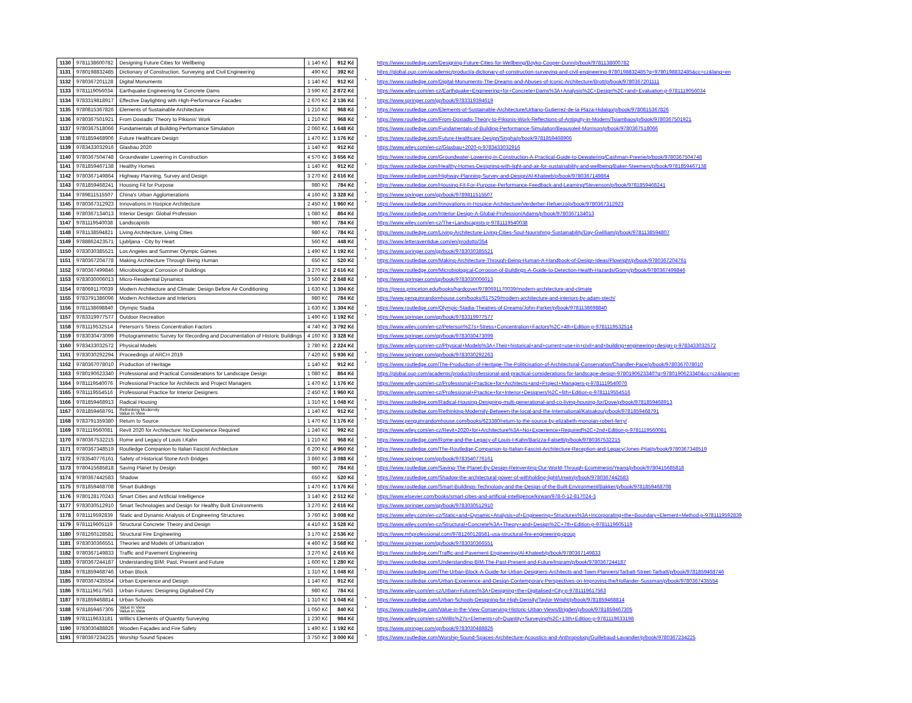| 1130 | 9781138600782 | Designing Future Cities for Wellbeing | 1 140 Kč | 912 Kč | | https://www.routledge.com/Designing-Future-Cities-for-Wellbeing/Boyko-Cooper-Dunn/p/book/9781138600782 |
| 1131 | 9780198832485 | Dictionary of Construction, Surveying and Civil Engineering | 490 Kč | 392 Kč | | https://global.oup.com/academic/product/a-dictionary-of-construction-surveying-and-civil-engineering-9780198832485?q=9780198832485&cc=cz&lang=en |
| 1132 | 9780367201128 | Digital Monuments | 1 140 Kč | 912 Kč | * | https://www.routledge.com/Digital-Monuments-The-Dreams-and-Abuses-of-Iconic-Architecture/Brott/p/book/9780367201111 |
| 1133 | 9781119056034 | Earthquake Engineering for Concrete Dams | 3 590 Kč | 2 872 Kč | | https://www.wiley.com/en-cz/Earthquake+Engineering+for+Concrete+Dams%3A+Analysis%2C+Design%2C+and+Evaluation-p-9781119056034 |
| 1134 | 9783319818917 | Effective Daylighting with High-Performance Facades | 2 670 Kč | 2 136 Kč | * | https://www.springer.com/gp/book/9783319394619 |
| 1135 | 9780815367826 | Elements of Sustainable Architecture | 1 210 Kč | 968 Kč | * | https://www.routledge.com/Elements-of-Sustainable-Architecture/Urbano-Gutierrez-de-la-Plaza-Hidalgo/p/book/9780815367826 |
| 1136 | 9780367501921 | From Doxiadis' Theory to Pikionis' Work | 1 210 Kč | 968 Kč | * | https://www.routledge.com/From-Doxiadis-Theory-to-Pikionis-Work-Reflections-of-Antiquity-in-Modern/Tsiambaos/p/book/9780367501921 |
| 1137 | 9780367518066 | Fundamentals of Building Performance Simulation | 2 060 Kč | 1 648 Kč | | https://www.routledge.com/Fundamentals-of-Building-Performance-Simulation/Beausoleil-Morrison/p/book/9780367518066 |
| 1138 | 9781859468906 | Future Healthcare Design | 1 470 Kč | 1 176 Kč | * | https://www.routledge.com/Future-Healthcare-Design/Singha/p/book/9781859468906 |
| 1139 | 9783433032916 | Glasbau 2020 | 1 140 Kč | 912 Kč | | https://www.wiley.com/en-cz/Glasbau+2020-p-9783433032916 |
| 1140 | 9780367504748 | Groundwater Lowering in Construction | 4 570 Kč | 3 656 Kč | | https://www.routledge.com/Groundwater-Lowering-in-Construction-A-Practical-Guide-to-Dewatering/Cashman-Preene/p/book/9780367504748 |
| 1141 | 9781859467138 | Healthy Homes | 1 140 Kč | 912 Kč | * | https://www.routledge.com/Healthy-Homes-Designing-with-light-and-air-for-sustainability-and-wellbeing/Baker-Steemers/p/book/9781859467138 |
| 1142 | 9780367149864 | Highway Planning, Survey and Design | 3 270 Kč | 2 616 Kč | | https://www.routledge.com/Highway-Planning-Survey-and-Design/Al-Khateeb/p/book/9780367149864 |
| 1143 | 9781859468241 | Housing Fit for Purpose | 980 Kč | 784 Kč | * | https://www.routledge.com/Housing-Fit-For-Purpose-Performance-Feedback-and-Learning/Stevenson/p/book/9781859468241 |
| 1144 | 9789811515507 | China's Urban Agglomerations | 4 160 Kč | 3 328 Kč | * | https://www.springer.com/gp/book/9789811515507 |
| 1145 | 9780367312923 | Innovations in Hospice Architecture | 2 450 Kč | 1 960 Kč | * | https://www.routledge.com/Innovations-in-Hospice-Architecture/Verderber-Refuerzo/p/book/9780367312923 |
| 1146 | 9780367134013 | Interior Design: Global Profession | 1 080 Kč | 864 Kč | | https://www.routledge.com/Interior-Design-A-Global-Profession/Adams/p/book/9780367134013 |
| 1147 | 9781119540038 | Landscapists | 980 Kč | 784 Kč | | https://www.wiley.com/en-cz/The+Landscapists-p-9781119540038 |
| 1148 | 9781138594821 | Living Architecture, Living Cities | 980 Kč | 784 Kč | * | https://www.routledge.com/Living-Architecture-Living-Cities-Soul-Nourishing-Sustainability/Day-Gwilliam/p/book/9781138594807 |
| 1149 | 9788862423571 | Ljubljana - City by Heart | 560 Kč | 448 Kč | * | https://www.letteraventidue.com/en/prodotto/354 |
| 1150 | 9783030385521 | Los Angeles and Summer Olympic Games | 1 490 Kč | 1 192 Kč | * | https://www.springer.com/gp/book/9783030385521 |
| 1151 | 9780367204778 | Making Architecture Through Being Human | 650 Kč | 520 Kč | * | https://www.routledge.com/Making-Architecture-Through-Being-Human-A-Handbook-of-Design-Ideas/Plowright/p/book/9780367204761 |
| 1152 | 9780367499846 | Microbiological Corrosion of Buildings | 3 270 Kč | 2 616 Kč | | https://www.routledge.com/Microbiological-Corrosion-of-Buildings-A-Guide-to-Detection-Health-Hazards/Gorny/p/book/9780367499846 |
| 1153 | 9783030006013 | Micro-Residential Dynamics | 3 560 Kč | 2 848 Kč | * | https://www.springer.com/gp/book/9783030006013 |
| 1154 | 9780691170039 | Modern Architecture and Climate: Design Before Air Conditioning | 1 630 Kč | 1 304 Kč | | https://press.princeton.edu/books/hardcover/9780691170039/modern-architecture-and-climate |
| 1155 | 9783791386096 | Modern Architecture and Interiors | 980 Kč | 784 Kč | | https://www.penguinrandomhouse.com/books/617529/modern-architecture-and-interiors-by-adam-stech/ |
| 1156 | 9781138698840 | Olympic Stadia | 1 630 Kč | 1 304 Kč | * | https://www.routledge.com/Olympic-Stadia-Theatres-of-Dreams/John-Parker/p/book/9781138698840 |
| 1157 | 9783319977577 | Outdoor Recreation | 1 490 Kč | 1 192 Kč | * | https://www.springer.com/gp/book/9783319977577 |
| 1158 | 9781119532514 | Peterson's Stress Concentration Factors | 4 740 Kč | 3 792 Kč | | https://www.wiley.com/en-cz/Peterson%27s+Stress+Concentration+Factors%2C+4th+Edition-p-9781119532514 |
| 1159 | 9783030473099 | Photogrammetric Survey for Recording and Documentation of Historic Buildings | 4 160 Kč | 3 328 Kč | | https://www.springer.com/gp/book/9783030473099 |
| 1160 | 9783433032572 | Physical Models | 2 780 Kč | 2 224 Kč | | https://www.wiley.com/en-cz/Physical+Models%3A+Their+historical+and+current+use+in+civil+and+building+engineering+design-p-9783433032572 |
| 1161 | 9783030292294 | Proceedings of ARCH 2019 | 7 420 Kč | 5 936 Kč | * | https://www.springer.com/gp/book/9783030292263 |
| 1162 | 9780367078010 | Production of Heritage | 1 140 Kč | 912 Kč | * | https://www.routledge.com/The-Production-of-Heritage-The-Politicisation-of-Architectural-Conservation/Chandler-Pace/p/book/9780367078010 |
| 1163 | 9780190623340 | Professional and Practical Considerations for Landscape Design | 1 080 Kč | 864 Kč | | https://global.oup.com/academic/product/professional-and-practical-considerations-for-landscape-design-9780190623340?q=9780190623340&cc=cz&lang=en |
| 1164 | 9781119540076 | Professional Practice for Architects and Project Managers | 1 470 Kč | 1 176 Kč | | https://www.wiley.com/en-cz/Professional+Practice+for+Architects+and+Project+Managers-p-9781119540076 |
| 1165 | 9781119554516 | Professional Practice for Interior Designers | 2 450 Kč | 1 960 Kč | | https://www.wiley.com/en-cz/Professional+Practice+for+Interior+Designers%2C+6th+Edition-p-9781119554516 |
| 1166 | 9781859468913 | Radical Housing | 1 310 Kč | 1 048 Kč | * | https://www.routledge.com/Radical-Housing-Designing-multi-generational-and-co-living-housing-for/Dove/p/book/9781859468913 |
| 1167 | 9781859468791 | Rethinking Modernity Value in View | 1 140 Kč | 912 Kč | * | https://www.routledge.com/Rethinking-Modernity-Between-the-local-and-the-International/Katsakou/p/book/9781859468791 |
| 1168 | 9783791359380 | Return to Source | 1 470 Kč | 1 176 Kč | * | https://www.penguinrandomhouse.com/books/623380/return-to-the-source-by-elizabeth-monoian-robert-ferry/ |
| 1169 | 9781119560081 | Revit 2020 for Architecture: No Experience Required | 1 240 Kč | 992 Kč | | https://www.wiley.com/en-cz/Revit+2020+for+Architecture%3A+No+Experience+Required%2C+2nd+Edition-p-9781119560081 |
| 1170 | 9780367532215 | Rome and Legacy of Louis I.Kahn | 1 210 Kč | 968 Kč | * | https://www.routledge.com/Rome-and-the-Legacy-of-Louis-I-Kahn/Barizza-Falsetti/p/book/9780367532215 |
| 1171 | 9780367348519 | Routledge Companion to Italian Fascist Architecture | 6 200 Kč | 4 960 Kč | * | https://www.routledge.com/The-Routledge-Companion-to-Italian-Fascist-Architecture-Reception-and-Legacy/Jones-Pilat/p/book/9780367348519 |
| 1172 | 9783540776161 | Safety of Historical Stone Arch Bridges | 3 860 Kč | 3 088 Kč | * | https://www.springer.com/gp/book/9783540776161 |
| 1173 | 9780415685818 | Saving Planet by Design | 980 Kč | 784 Kč | * | https://www.routledge.com/Saving-The-Planet-By-Design-Reinventing-Our-World-Through-Ecomimesis/Yeang/p/book/9780415685818 |
| 1174 | 9780367442583 | Shadow | 650 Kč | 520 Kč | * | https://www.routledge.com/Shadow-the-architectural-power-of-withholding-light/Unwin/p/book/9780367442583 |
| 1175 | 9781859468708 | Smart Buildings | 1 470 Kč | 1 176 Kč | * | https://www.routledge.com/Smart-Buildings-Technology-and-the-Design-of-the-Built-Environment/Bakker/p/book/9781859468708 |
| 1176 | 9780128170243 | Smart Cities and Artificial Intelligence | 3 140 Kč | 2 512 Kč | * | https://www.elsevier.com/books/smart-cities-and-artificial-intelligence/kirwan/978-0-12-817024-3 |
| 1177 | 9783030512910 | Smart Technologies and Design for Healthy Built Environments | 3 270 Kč | 2 616 Kč | | https://www.springer.com/gp/book/9783030512910 |
| 1178 | 9781119592839 | Static and Dynamic Analysis of Engineering Structures | 3 760 Kč | 3 008 Kč | | https://www.wiley.com/en-cz/Static+and+Dynamic+Analysis+of+Engineering+Structures%3A+Incorporating+the+Boundary+Element+Method-p-9781119592839 |
| 1179 | 9781119605119 | Structural Concrete: Theory and Design | 4 410 Kč | 3 528 Kč | | https://www.wiley.com/en-cz/Structural+Concrete%3A+Theory+and+Design%2C+7th+Edition-p-9781119605119 |
| 1180 | 9781260128581 | Structural Fire Engineering | 3 170 Kč | 2 536 Kč | | https://www.mhprofessional.com/9781260128581-usa-structural-fire-engineering-group |
| 1181 | 9783030366551 | Theories and Models of Urbanization | 4 460 Kč | 3 568 Kč | * | https://www.springer.com/gp/book/9783030366551 |
| 1182 | 9780367149833 | Traffic and Pavement Engineering | 3 270 Kč | 2 616 Kč | | https://www.routledge.com/Traffic-and-Pavement-Engineering/Al-Khateeb/p/book/9780367149833 |
| 1183 | 9780367244187 | Understanding BIM: Past, Present and Future | 1 600 Kč | 1 280 Kč | | https://www.routledge.com/Understanding-BIM-The-Past-Present-and-Future/Ingram/p/book/9780367244187 |
| 1184 | 9781859468746 | Urban Block | 1 310 Kč | 1 048 Kč | * | https://www.routledge.com/The-Urban-Block-A-Guide-for-Urban-Designers-Architects-and-Town-Planners/Tarbatt-Street-Tarbatt/p/book/9781859468746 |
| 1185 | 9780367435554 | Urban Experience and Design | 1 140 Kč | 912 Kč | | https://www.routledge.com/Urban-Experience-and-Design-Contemporary-Perspectives-on-Improving-the/Hollander-Sussman/p/book/9780367435554 |
| 1186 | 9781119617563 | Urban Futures: Designing Digitalised City | 980 Kč | 784 Kč | | https://www.wiley.com/en-cz/Urban+Futures%3A+Designing+the+Digitalised+City-p-9781119617563 |
| 1187 | 9781859468814 | Urban Schools | 1 310 Kč | 1 048 Kč | * | https://www.routledge.com/Urban-Schools-Designing-for-High-Density/Taylor-Wright/p/book/9781859468814 |
| 1188 | 9781859467305 | Value in View Value in View | 1 050 Kč | 840 Kč | * | https://www.routledge.com/Value-in-the-View-Conserving-Historic-Urban-Views/Brigden/p/book/9781859467305 |
| 1189 | 9781119633181 | Willis's Elements of Quantity Surveying | 1 230 Kč | 984 Kč | | https://www.wiley.com/en-cz/Willis%27s+Elements+of+Quantity+Surveying%2C+13th+Edition-p-9781119633198 |
| 1190 | 9783030488826 | Wooden Façades and Fire Safety | 1 490 Kč | 1 192 Kč | | https://www.springer.com/gp/book/9783030488826 |
| 1191 | 9780367234225 | Worship Sound Spaces | 3 750 Kč | 3 000 Kč | * | https://www.routledge.com/Worship-Sound-Spaces-Architecture-Acoustics-and-Anthropology/Guillebaud-Lavandier/p/book/9780367234225 |